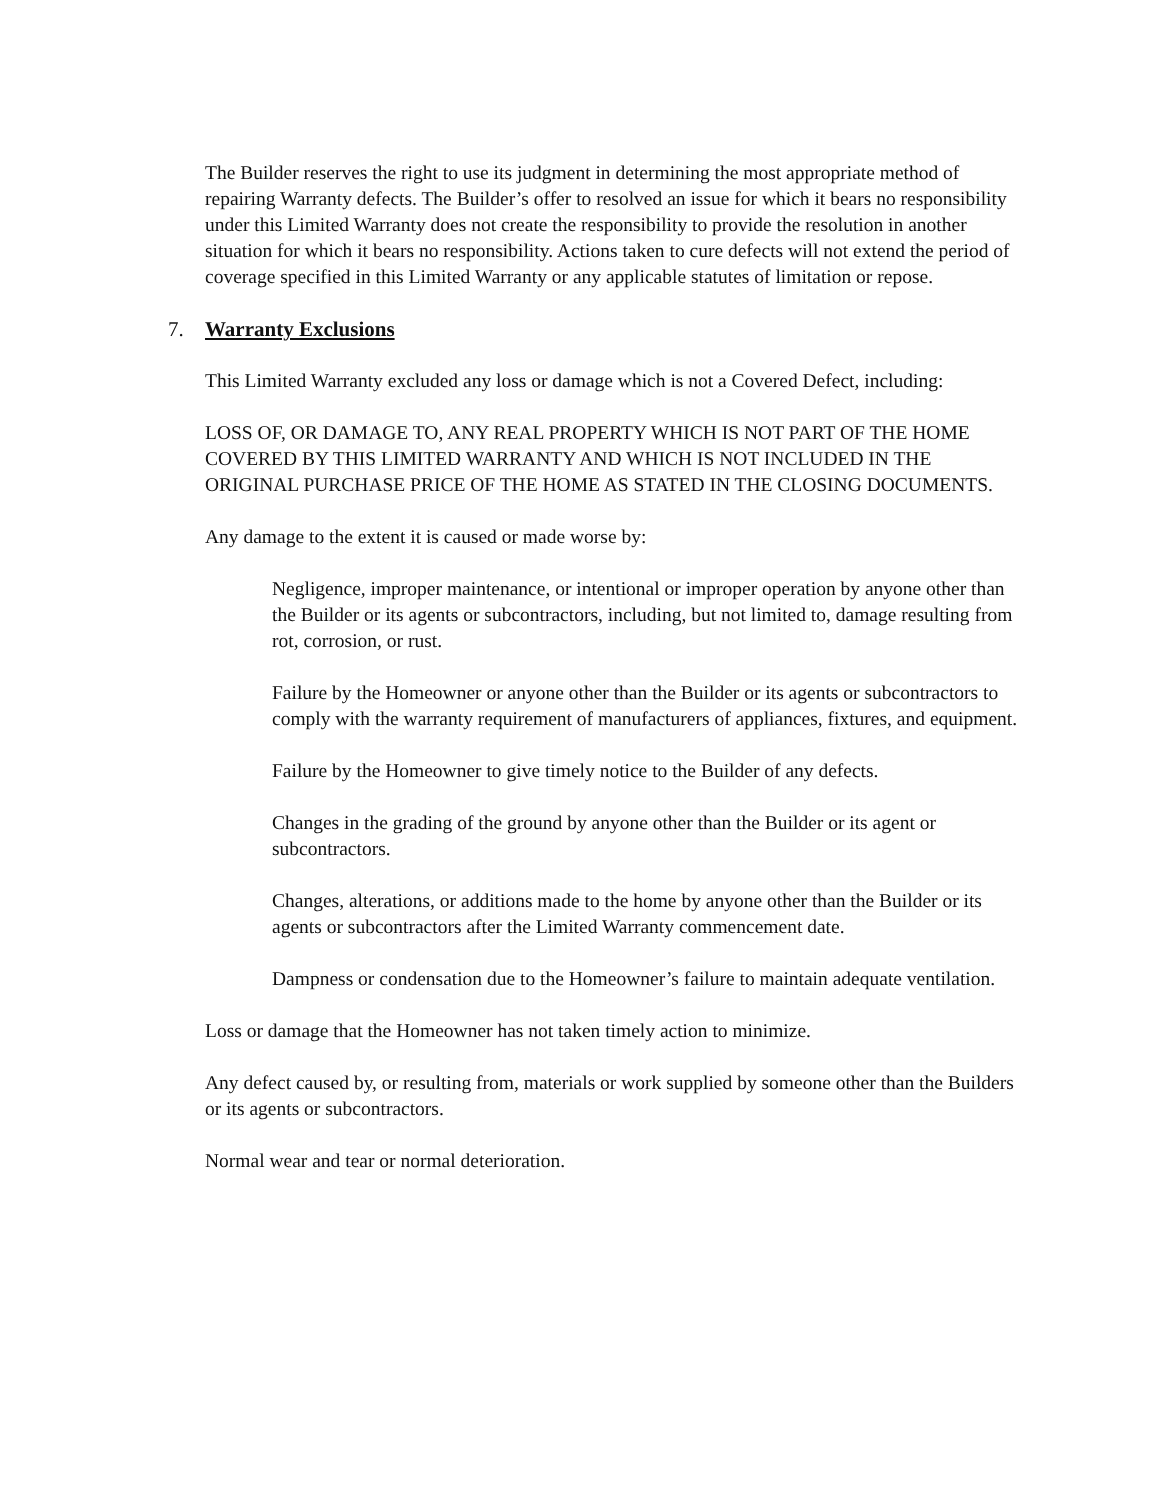The Builder reserves the right to use its judgment in determining the most appropriate method of repairing Warranty defects. The Builder’s offer to resolved an issue for which it bears no responsibility under this Limited Warranty does not create the responsibility to provide the resolution in another situation for which it bears no responsibility. Actions taken to cure defects will not extend the period of coverage specified in this Limited Warranty or any applicable statutes of limitation or repose.
7. Warranty Exclusions
This Limited Warranty excluded any loss or damage which is not a Covered Defect, including:
LOSS OF, OR DAMAGE TO, ANY REAL PROPERTY WHICH IS NOT PART OF THE HOME COVERED BY THIS LIMITED WARRANTY AND WHICH IS NOT INCLUDED IN THE ORIGINAL PURCHASE PRICE OF THE HOME AS STATED IN THE CLOSING DOCUMENTS.
Any damage to the extent it is caused or made worse by:
Negligence, improper maintenance, or intentional or improper operation by anyone other than the Builder or its agents or subcontractors, including, but not limited to, damage resulting from rot, corrosion, or rust.
Failure by the Homeowner or anyone other than the Builder or its agents or subcontractors to comply with the warranty requirement of manufacturers of appliances, fixtures, and equipment.
Failure by the Homeowner to give timely notice to the Builder of any defects.
Changes in the grading of the ground by anyone other than the Builder or its agent or subcontractors.
Changes, alterations, or additions made to the home by anyone other than the Builder or its agents or subcontractors after the Limited Warranty commencement date.
Dampness or condensation due to the Homeowner’s failure to maintain adequate ventilation.
Loss or damage that the Homeowner has not taken timely action to minimize.
Any defect caused by, or resulting from, materials or work supplied by someone other than the Builders or its agents or subcontractors.
Normal wear and tear or normal deterioration.